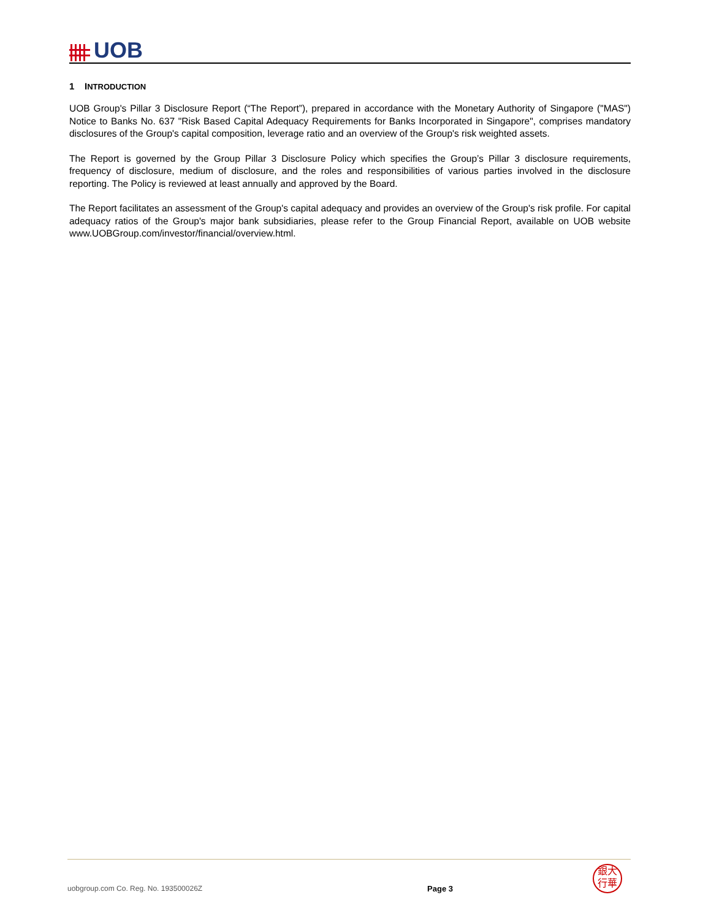UOB
1 INTRODUCTION
UOB Group's Pillar 3 Disclosure Report (“The Report”), prepared in accordance with the Monetary Authority of Singapore ("MAS") Notice to Banks No. 637 "Risk Based Capital Adequacy Requirements for Banks Incorporated in Singapore", comprises mandatory disclosures of the Group's capital composition, leverage ratio and an overview of the Group's risk weighted assets.
The Report is governed by the Group Pillar 3 Disclosure Policy which specifies the Group’s Pillar 3 disclosure requirements, frequency of disclosure, medium of disclosure, and the roles and responsibilities of various parties involved in the disclosure reporting. The Policy is reviewed at least annually and approved by the Board.
The Report facilitates an assessment of the Group's capital adequacy and provides an overview of the Group's risk profile. For capital adequacy ratios of the Group's major bank subsidiaries, please refer to the Group Financial Report, available on UOB website www.UOBGroup.com/investor/financial/overview.html.
uobgroup.com Co. Reg. No. 193500026Z Page 3
銀大
行華